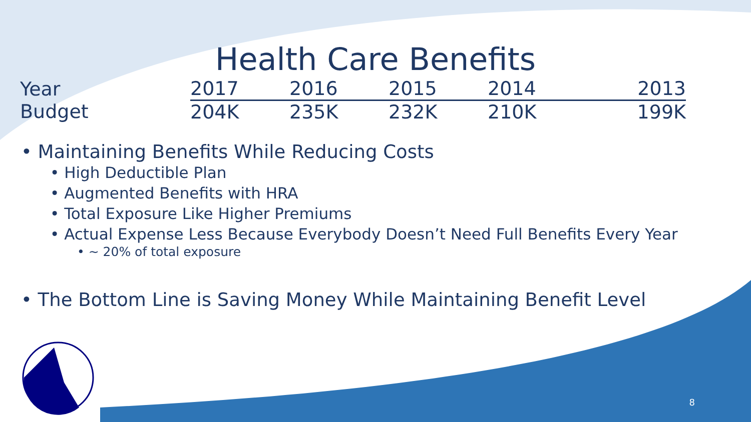Health Care Benefits
| Year | 2017 | 2016 | 2015 | 2014 | 2013 |
| --- | --- | --- | --- | --- | --- |
| Budget | 204K | 235K | 232K | 210K | 199K |
• Maintaining Benefits While Reducing Costs
• High Deductible Plan
• Augmented Benefits with HRA
• Total Exposure Like Higher Premiums
• Actual Expense Less Because Everybody Doesn’t Need Full Benefits Every Year
• ~ 20% of total exposure
• The Bottom Line is Saving Money While Maintaining Benefit Level
8